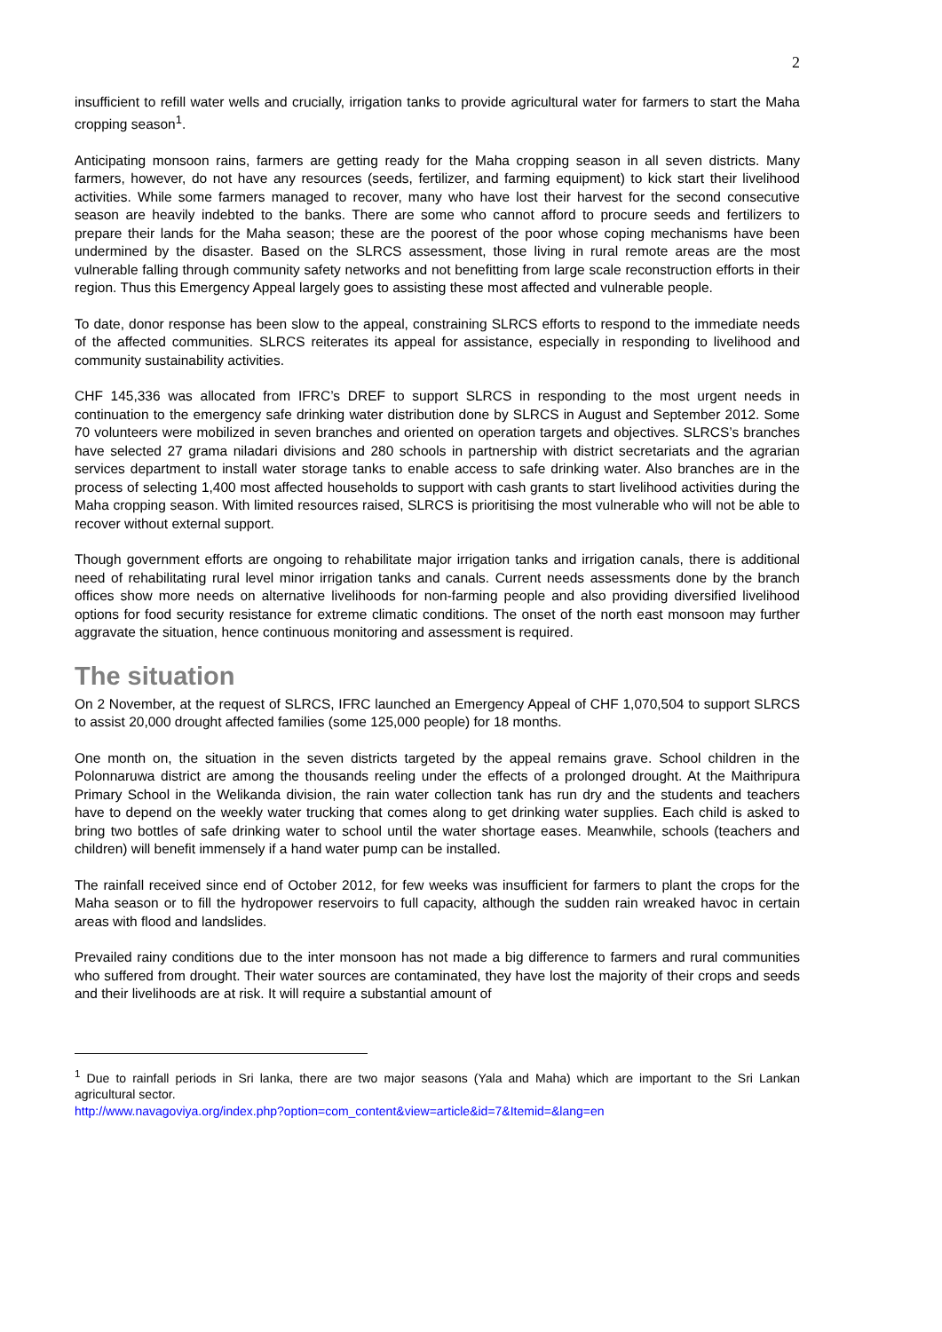2
insufficient to refill water wells and crucially, irrigation tanks to provide agricultural water for farmers to start the Maha cropping season<sup>1</sup>.
Anticipating monsoon rains, farmers are getting ready for the Maha cropping season in all seven districts. Many farmers, however, do not have any resources (seeds, fertilizer, and farming equipment) to kick start their livelihood activities. While some farmers managed to recover, many who have lost their harvest for the second consecutive season are heavily indebted to the banks. There are some who cannot afford to procure seeds and fertilizers to prepare their lands for the Maha season; these are the poorest of the poor whose coping mechanisms have been undermined by the disaster. Based on the SLRCS assessment, those living in rural remote areas are the most vulnerable falling through community safety networks and not benefitting from large scale reconstruction efforts in their region. Thus this Emergency Appeal largely goes to assisting these most affected and vulnerable people.
To date, donor response has been slow to the appeal, constraining SLRCS efforts to respond to the immediate needs of the affected communities. SLRCS reiterates its appeal for assistance, especially in responding to livelihood and community sustainability activities.
CHF 145,336 was allocated from IFRC’s DREF to support SLRCS in responding to the most urgent needs in continuation to the emergency safe drinking water distribution done by SLRCS in August and September 2012. Some 70 volunteers were mobilized in seven branches and oriented on operation targets and objectives. SLRCS’s branches have selected 27 grama niladari divisions and 280 schools in partnership with district secretariats and the agrarian services department to install water storage tanks to enable access to safe drinking water. Also branches are in the process of selecting 1,400 most affected households to support with cash grants to start livelihood activities during the Maha cropping season. With limited resources raised, SLRCS is prioritising the most vulnerable who will not be able to recover without external support.
Though government efforts are ongoing to rehabilitate major irrigation tanks and irrigation canals, there is additional need of rehabilitating rural level minor irrigation tanks and canals. Current needs assessments done by the branch offices show more needs on alternative livelihoods for non-farming people and also providing diversified livelihood options for food security resistance for extreme climatic conditions. The onset of the north east monsoon may further aggravate the situation, hence continuous monitoring and assessment is required.
The situation
On 2 November, at the request of SLRCS, IFRC launched an Emergency Appeal of CHF 1,070,504 to support SLRCS to assist 20,000 drought affected families (some 125,000 people) for 18 months.
One month on, the situation in the seven districts targeted by the appeal remains grave. School children in the Polonnaruwa district are among the thousands reeling under the effects of a prolonged drought. At the Maithripura Primary School in the Welikanda division, the rain water collection tank has run dry and the students and teachers have to depend on the weekly water trucking that comes along to get drinking water supplies. Each child is asked to bring two bottles of safe drinking water to school until the water shortage eases. Meanwhile, schools (teachers and children) will benefit immensely if a hand water pump can be installed.
The rainfall received since end of October 2012, for few weeks was insufficient for farmers to plant the crops for the Maha season or to fill the hydropower reservoirs to full capacity, although the sudden rain wreaked havoc in certain areas with flood and landslides.
Prevailed rainy conditions due to the inter monsoon has not made a big difference to farmers and rural communities who suffered from drought. Their water sources are contaminated, they have lost the majority of their crops and seeds and their livelihoods are at risk. It will require a substantial amount of
<sup>1</sup> Due to rainfall periods in Sri lanka, there are two major seasons (Yala and Maha) which are important to the Sri Lankan agricultural sector.
http://www.navagoviya.org/index.php?option=com_content&view=article&id=7&Itemid=&lang=en